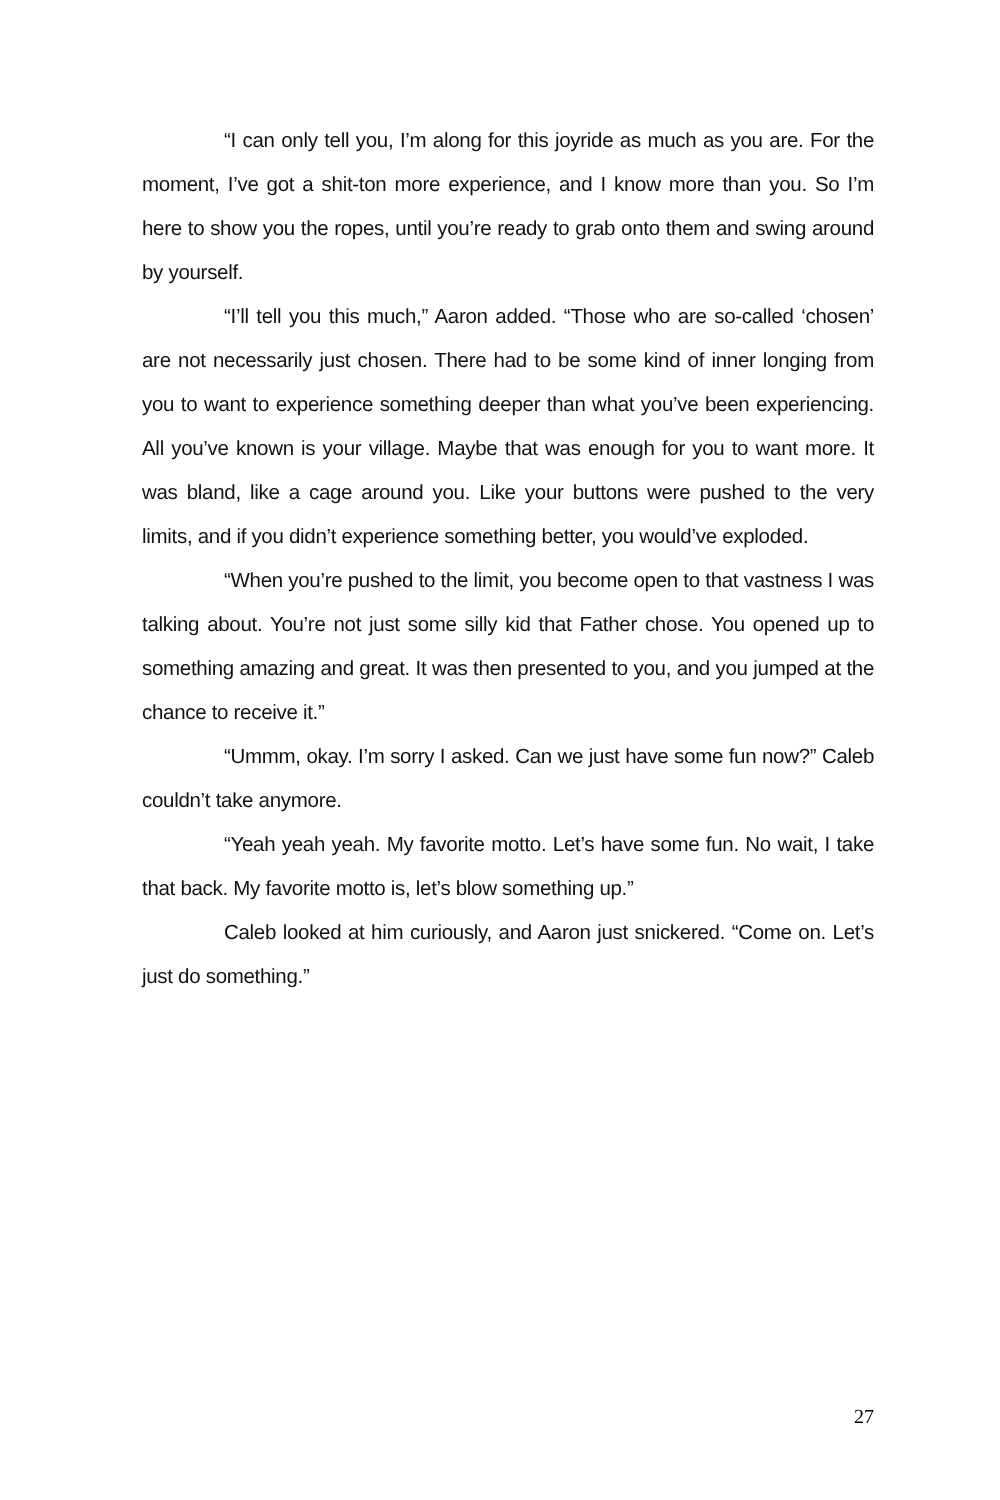“I can only tell you, I’m along for this joyride as much as you are. For the moment, I’ve got a shit-ton more experience, and I know more than you. So I’m here to show you the ropes, until you’re ready to grab onto them and swing around by yourself.
“I’ll tell you this much,” Aaron added. “Those who are so-called ‘chosen’ are not necessarily just chosen. There had to be some kind of inner longing from you to want to experience something deeper than what you’ve been experiencing. All you’ve known is your village. Maybe that was enough for you to want more. It was bland, like a cage around you. Like your buttons were pushed to the very limits, and if you didn’t experience something better, you would’ve exploded.
“When you’re pushed to the limit, you become open to that vastness I was talking about. You’re not just some silly kid that Father chose. You opened up to something amazing and great. It was then presented to you, and you jumped at the chance to receive it.”
“Ummm, okay. I’m sorry I asked. Can we just have some fun now?” Caleb couldn’t take anymore.
“Yeah yeah yeah. My favorite motto. Let’s have some fun. No wait, I take that back. My favorite motto is, let’s blow something up.”
Caleb looked at him curiously, and Aaron just snickered. “Come on. Let’s just do something.”
27